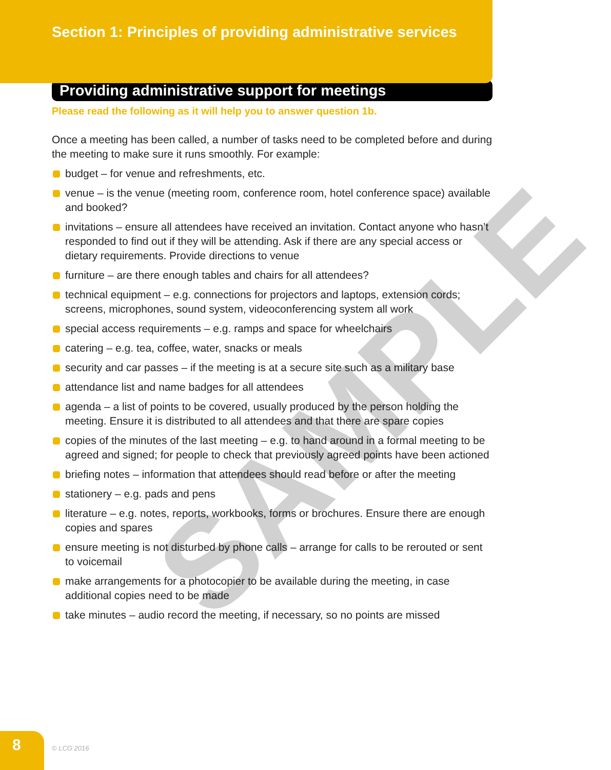Section 1: Principles of providing administrative services
Providing administrative support for meetings
Please read the following as it will help you to answer question 1b.
Once a meeting has been called, a number of tasks need to be completed before and during the meeting to make sure it runs smoothly. For example:
budget – for venue and refreshments, etc.
venue – is the venue (meeting room, conference room, hotel conference space) available and booked?
invitations – ensure all attendees have received an invitation. Contact anyone who hasn’t responded to find out if they will be attending. Ask if there are any special access or dietary requirements. Provide directions to venue
furniture – are there enough tables and chairs for all attendees?
technical equipment – e.g. connections for projectors and laptops, extension cords; screens, microphones, sound system, videoconferencing system all work
special access requirements – e.g. ramps and space for wheelchairs
catering – e.g. tea, coffee, water, snacks or meals
security and car passes – if the meeting is at a secure site such as a military base
attendance list and name badges for all attendees
agenda – a list of points to be covered, usually produced by the person holding the meeting. Ensure it is distributed to all attendees and that there are spare copies
copies of the minutes of the last meeting – e.g. to hand around in a formal meeting to be agreed and signed; for people to check that previously agreed points have been actioned
briefing notes – information that attendees should read before or after the meeting
stationery – e.g. pads and pens
literature – e.g. notes, reports, workbooks, forms or brochures. Ensure there are enough copies and spares
ensure meeting is not disturbed by phone calls – arrange for calls to be rerouted or sent to voicemail
make arrangements for a photocopier to be available during the meeting, in case additional copies need to be made
take minutes – audio record the meeting, if necessary, so no points are missed
SAMPLE
8
© LCG 2016